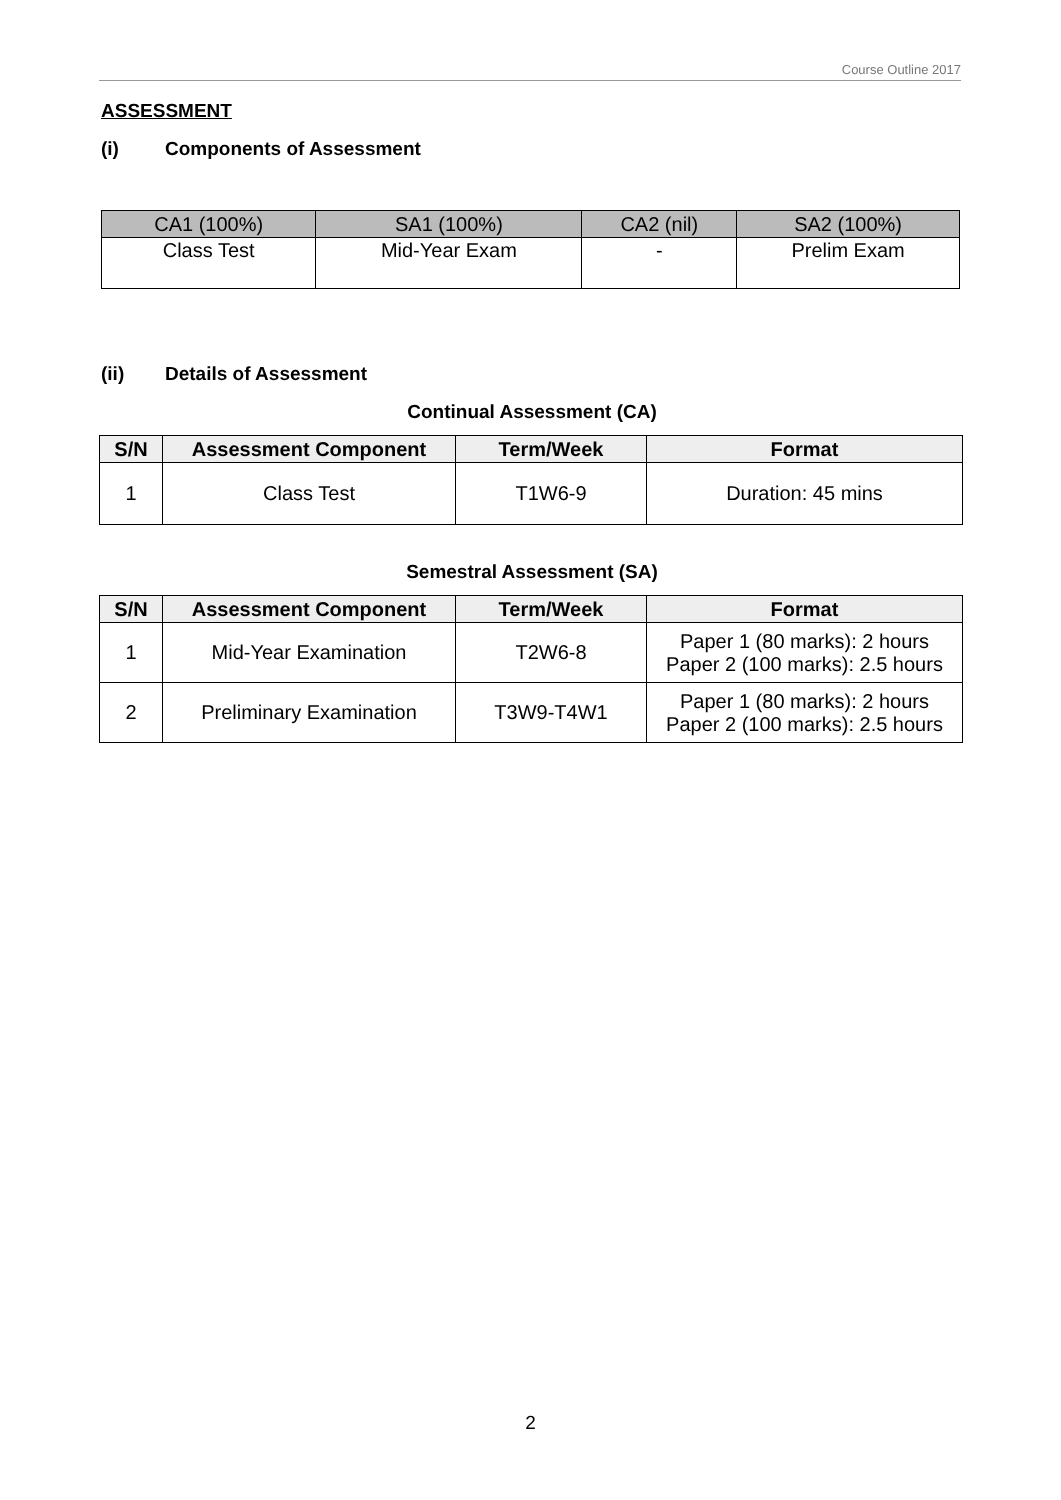Course Outline 2017
ASSESSMENT
(i) Components of Assessment
| CA1 (100%) | SA1 (100%) | CA2 (nil) | SA2 (100%) |
| --- | --- | --- | --- |
| Class Test | Mid-Year Exam | - | Prelim Exam |
(ii) Details of Assessment
Continual Assessment (CA)
| S/N | Assessment Component | Term/Week | Format |
| --- | --- | --- | --- |
| 1 | Class Test | T1W6-9 | Duration: 45 mins |
Semestral Assessment (SA)
| S/N | Assessment Component | Term/Week | Format |
| --- | --- | --- | --- |
| 1 | Mid-Year Examination | T2W6-8 | Paper 1 (80 marks): 2 hours Paper 2 (100 marks): 2.5 hours |
| 2 | Preliminary Examination | T3W9-T4W1 | Paper 1 (80 marks): 2 hours Paper 2 (100 marks): 2.5 hours |
2